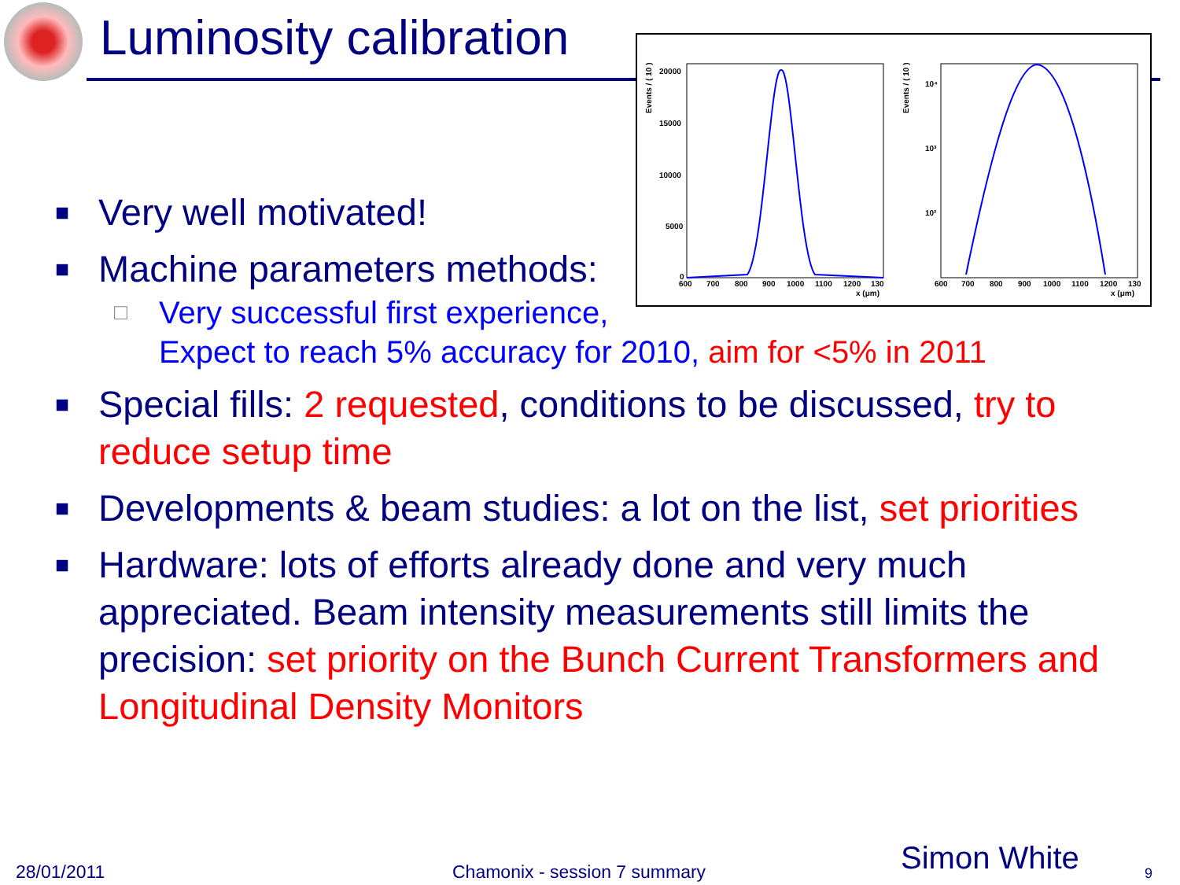Luminosity calibration
Events / ( 10 )
20000
15000
10000
5000
0
600
700
800
900
1000
1100
1200
130
x (μm)
Events / ( 10 )
10⁴
10³
10²
600
700
800
900
1000
1100
1200
130
x (μm)
■ Very well motivated!
■ Machine parameters methods:
□ Very successful first experience,
Expect to reach 5% accuracy for 2010, aim for <5% in 2011
■ Special fills: 2 requested, conditions to be discussed, try to reduce setup time
■ Developments & beam studies: a lot on the list, set priorities
■ Hardware: lots of efforts already done and very much appreciated. Beam intensity measurements still limits the precision: set priority on the Bunch Current Transformers and Longitudinal Density Monitors
28/01/2011 Chamonix - session 7 summary Simon White 9